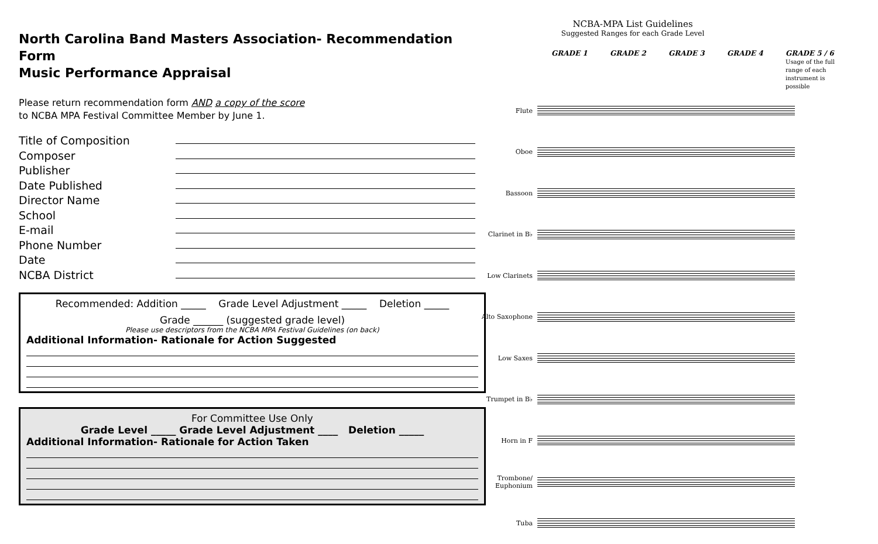North Carolina Band Masters Association- Recommendation Form
Music Performance Appraisal
Please return recommendation form AND a copy of the score
to NCBA MPA Festival Committee Member by June 1.
Title of Composition
Composer
Publisher
Date Published
Director Name
School
E-mail
Phone Number
Date
NCBA District
Recommended: Addition _____ Grade Level Adjustment _____ Deletion _____
Grade ______ (suggested grade level)
Please use descriptors from the NCBA MPA Festival Guidelines (on back)
Additional Information- Rationale for Action Suggested
For Committee Use Only
Grade Level _____ Grade Level Adjustment ____ Deletion _____
Additional Information- Rationale for Action Taken
NCBA-MPA List Guidelines
Suggested Ranges for each Grade Level
GRADE 1 GRADE 2 GRADE 3 GRADE 4 GRADE 5 / 6
Usage of the full range of each instrument is possible
Flute
Oboe
Bassoon
Clarinet in B♭
Low Clarinets
Alto Saxophone
Low Saxes
Trumpet in B♭
Horn in F
Trombone/ Euphonium
Tuba